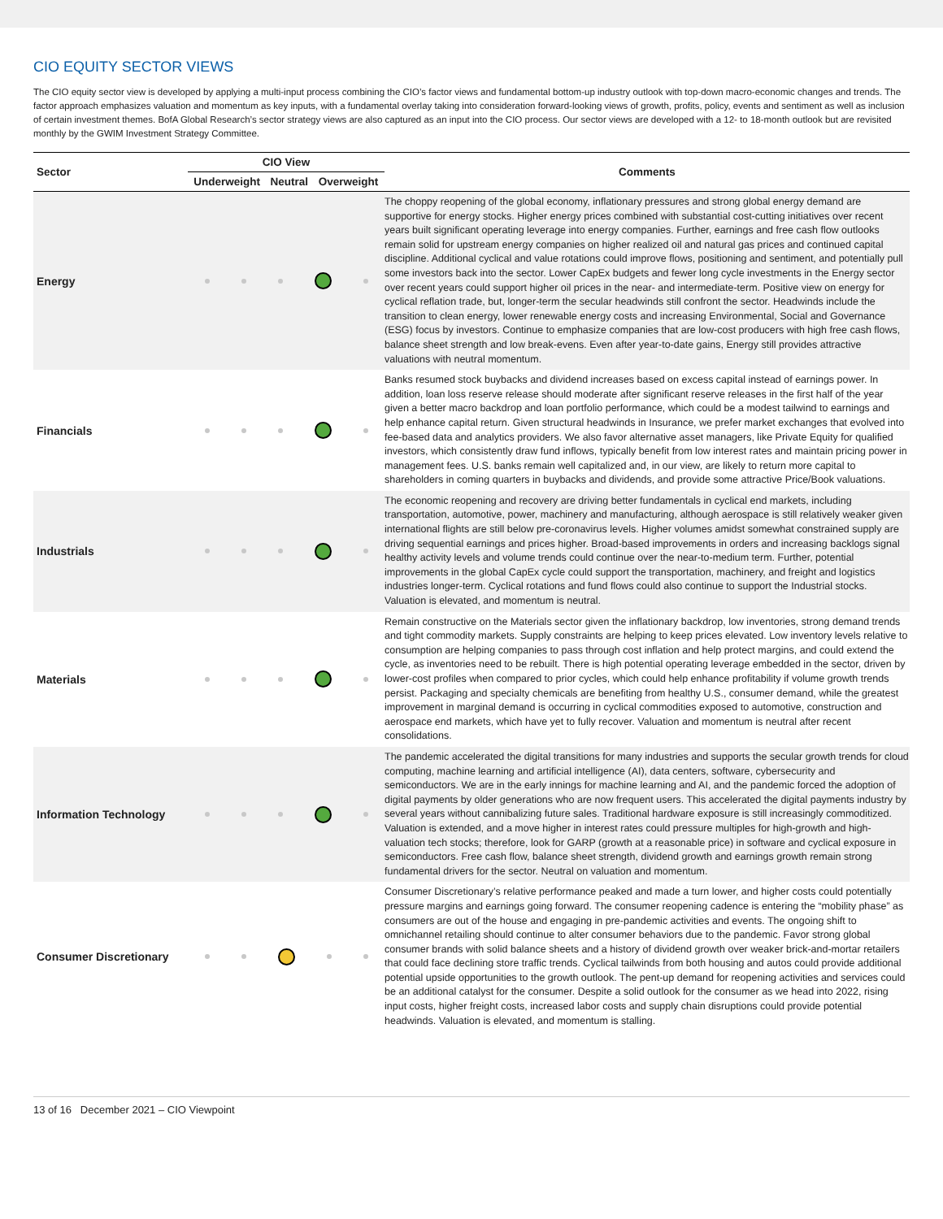CIO EQUITY SECTOR VIEWS
The CIO equity sector view is developed by applying a multi-input process combining the CIO’s factor views and fundamental bottom-up industry outlook with top-down macro-economic changes and trends. The factor approach emphasizes valuation and momentum as key inputs, with a fundamental overlay taking into consideration forward-looking views of growth, profits, policy, events and sentiment as well as inclusion of certain investment themes. BofA Global Research’s sector strategy views are also captured as an input into the CIO process. Our sector views are developed with a 12- to 18-month outlook but are revisited monthly by the GWIM Investment Strategy Committee.
| Sector | CIO View | | | Comments |
| --- | --- | --- | --- | --- |
| | Underweight | Neutral | Overweight | |
| Energy | | | | The choppy reopening of the global economy, inflationary pressures and strong global energy demand are supportive for energy stocks. Higher energy prices combined with substantial cost-cutting initiatives over recent years built significant operating leverage into energy companies. Further, earnings and free cash flow outlooks remain solid for upstream energy companies on higher realized oil and natural gas prices and continued capital discipline. Additional cyclical and value rotations could improve flows, positioning and sentiment, and potentially pull some investors back into the sector. Lower CapEx budgets and fewer long cycle investments in the Energy sector over recent years could support higher oil prices in the near- and intermediate-term. Positive view on energy for cyclical reflation trade, but, longer-term the secular headwinds still confront the sector. Headwinds include the transition to clean energy, lower renewable energy costs and increasing Environmental, Social and Governance (ESG) focus by investors. Continue to emphasize companies that are low-cost producers with high free cash flows, balance sheet strength and low break-evens. Even after year-to-date gains, Energy still provides attractive valuations with neutral momentum. |
| Financials | | | | Banks resumed stock buybacks and dividend increases based on excess capital instead of earnings power. In addition, loan loss reserve release should moderate after significant reserve releases in the first half of the year given a better macro backdrop and loan portfolio performance, which could be a modest tailwind to earnings and help enhance capital return. Given structural headwinds in Insurance, we prefer market exchanges that evolved into fee-based data and analytics providers. We also favor alternative asset managers, like Private Equity for qualified investors, which consistently draw fund inflows, typically benefit from low interest rates and maintain pricing power in management fees. U.S. banks remain well capitalized and, in our view, are likely to return more capital to shareholders in coming quarters in buybacks and dividends, and provide some attractive Price/Book valuations. |
| Industrials | | | | The economic reopening and recovery are driving better fundamentals in cyclical end markets, including transportation, automotive, power, machinery and manufacturing, although aerospace is still relatively weaker given international flights are still below pre-coronavirus levels. Higher volumes amidst somewhat constrained supply are driving sequential earnings and prices higher. Broad-based improvements in orders and increasing backlogs signal healthy activity levels and volume trends could continue over the near-to-medium term. Further, potential improvements in the global CapEx cycle could support the transportation, machinery, and freight and logistics industries longer-term. Cyclical rotations and fund flows could also continue to support the Industrial stocks. Valuation is elevated, and momentum is neutral. |
| Materials | | | | Remain constructive on the Materials sector given the inflationary backdrop, low inventories, strong demand trends and tight commodity markets. Supply constraints are helping to keep prices elevated. Low inventory levels relative to consumption are helping companies to pass through cost inflation and help protect margins, and could extend the cycle, as inventories need to be rebuilt. There is high potential operating leverage embedded in the sector, driven by lower-cost profiles when compared to prior cycles, which could help enhance profitability if volume growth trends persist. Packaging and specialty chemicals are benefiting from healthy U.S., consumer demand, while the greatest improvement in marginal demand is occurring in cyclical commodities exposed to automotive, construction and aerospace end markets, which have yet to fully recover. Valuation and momentum is neutral after recent consolidations. |
| Information Technology | | | | The pandemic accelerated the digital transitions for many industries and supports the secular growth trends for cloud computing, machine learning and artificial intelligence (AI), data centers, software, cybersecurity and semiconductors. We are in the early innings for machine learning and AI, and the pandemic forced the adoption of digital payments by older generations who are now frequent users. This accelerated the digital payments industry by several years without cannibalizing future sales. Traditional hardware exposure is still increasingly commoditized. Valuation is extended, and a move higher in interest rates could pressure multiples for high-growth and high-valuation tech stocks; therefore, look for GARP (growth at a reasonable price) in software and cyclical exposure in semiconductors. Free cash flow, balance sheet strength, dividend growth and earnings growth remain strong fundamental drivers for the sector. Neutral on valuation and momentum. |
| Consumer Discretionary | | | | Consumer Discretionary’s relative performance peaked and made a turn lower, and higher costs could potentially pressure margins and earnings going forward. The consumer reopening cadence is entering the “mobility phase” as consumers are out of the house and engaging in pre-pandemic activities and events. The ongoing shift to omnichannel retailing should continue to alter consumer behaviors due to the pandemic. Favor strong global consumer brands with solid balance sheets and a history of dividend growth over weaker brick-and-mortar retailers that could face declining store traffic trends. Cyclical tailwinds from both housing and autos could provide additional potential upside opportunities to the growth outlook. The pent-up demand for reopening activities and services could be an additional catalyst for the consumer. Despite a solid outlook for the consumer as we head into 2022, rising input costs, higher freight costs, increased labor costs and supply chain disruptions could provide potential headwinds. Valuation is elevated, and momentum is stalling. |
13 of 16 December 2021 – CIO Viewpoint